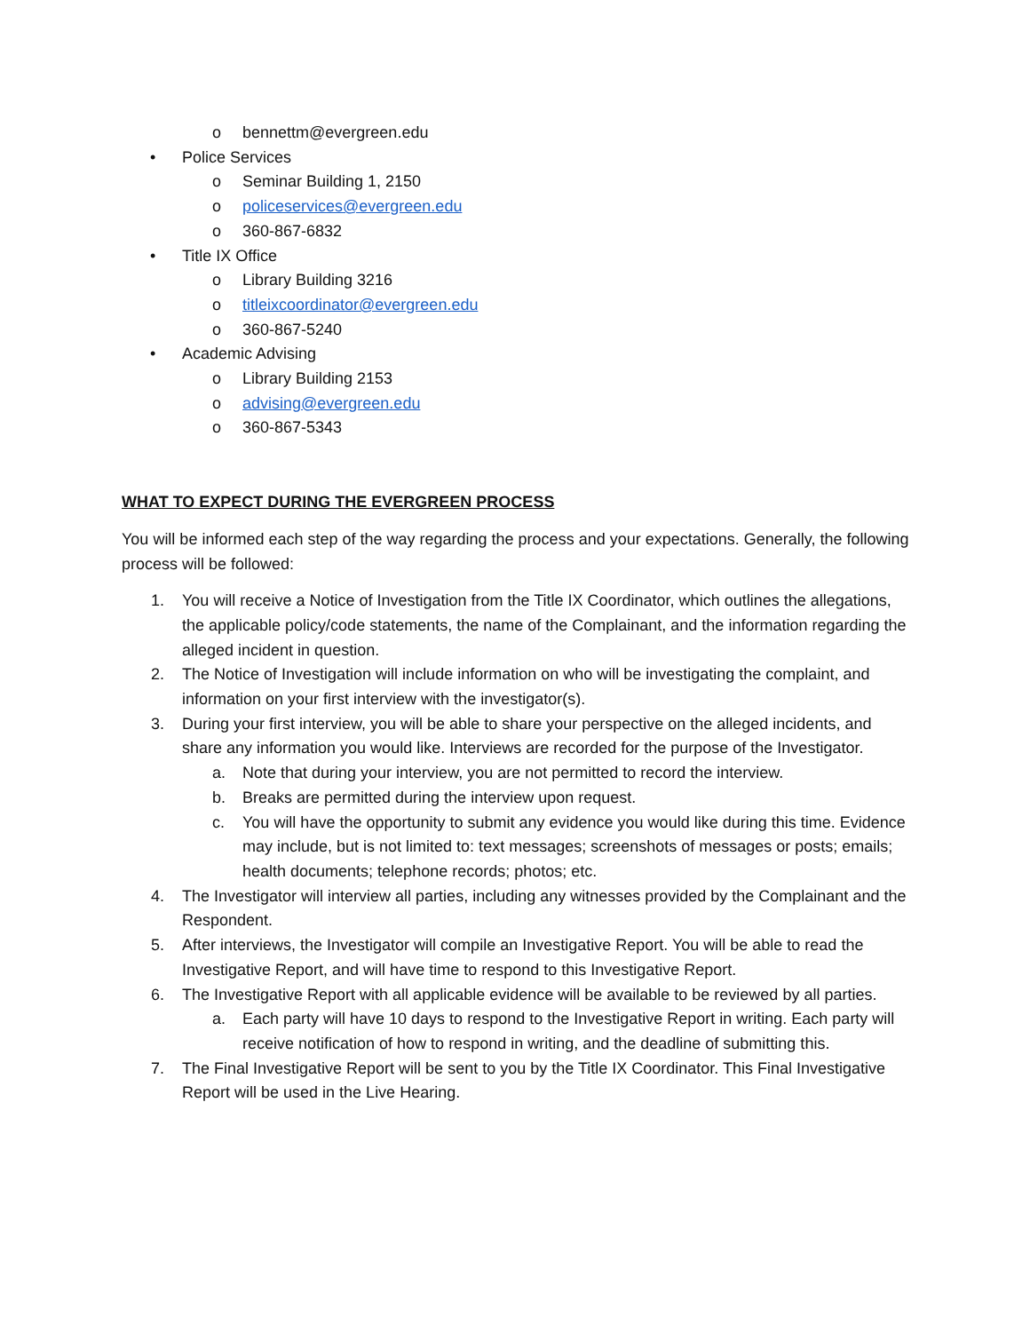o bennettm@evergreen.edu
• Police Services
o Seminar Building 1, 2150
o policeservices@evergreen.edu
o 360-867-6832
• Title IX Office
o Library Building 3216
o titleixcoordinator@evergreen.edu
o 360-867-5240
• Academic Advising
o Library Building 2153
o advising@evergreen.edu
o 360-867-5343
WHAT TO EXPECT DURING THE EVERGREEN PROCESS
You will be informed each step of the way regarding the process and your expectations. Generally, the following process will be followed:
1. You will receive a Notice of Investigation from the Title IX Coordinator, which outlines the allegations, the applicable policy/code statements, the name of the Complainant, and the information regarding the alleged incident in question.
2. The Notice of Investigation will include information on who will be investigating the complaint, and information on your first interview with the investigator(s).
3. During your first interview, you will be able to share your perspective on the alleged incidents, and share any information you would like. Interviews are recorded for the purpose of the Investigator.
a. Note that during your interview, you are not permitted to record the interview.
b. Breaks are permitted during the interview upon request.
c. You will have the opportunity to submit any evidence you would like during this time. Evidence may include, but is not limited to: text messages; screenshots of messages or posts; emails; health documents; telephone records; photos; etc.
4. The Investigator will interview all parties, including any witnesses provided by the Complainant and the Respondent.
5. After interviews, the Investigator will compile an Investigative Report. You will be able to read the Investigative Report, and will have time to respond to this Investigative Report.
6. The Investigative Report with all applicable evidence will be available to be reviewed by all parties.
a. Each party will have 10 days to respond to the Investigative Report in writing. Each party will receive notification of how to respond in writing, and the deadline of submitting this.
7. The Final Investigative Report will be sent to you by the Title IX Coordinator. This Final Investigative Report will be used in the Live Hearing.